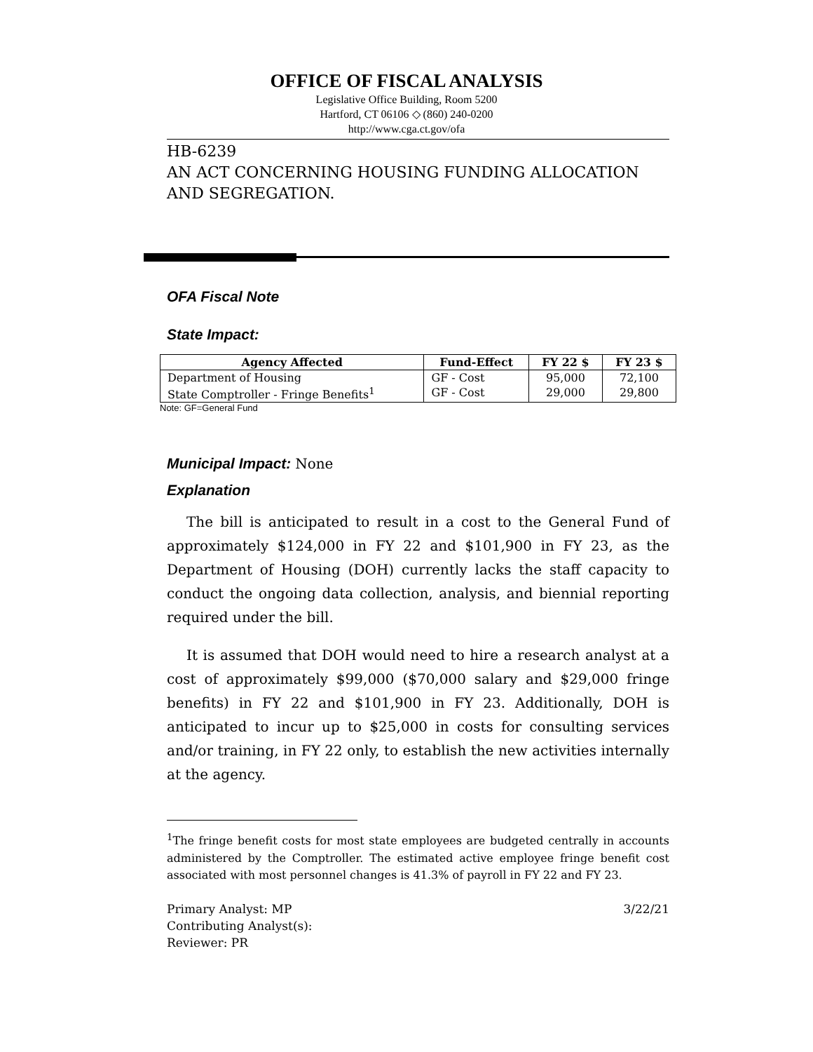OFFICE OF FISCAL ANALYSIS
Legislative Office Building, Room 5200
Hartford, CT 06106 ◇ (860) 240-0200
http://www.cga.ct.gov/ofa
HB-6239
AN ACT CONCERNING HOUSING FUNDING ALLOCATION AND SEGREGATION.
OFA Fiscal Note
State Impact:
| Agency Affected | Fund-Effect | FY 22 $ | FY 23 $ |
| --- | --- | --- | --- |
| Department of Housing | GF - Cost | 95,000 | 72,100 |
| State Comptroller - Fringe Benefits<sup>1</sup> | GF - Cost | 29,000 | 29,800 |
Note: GF=General Fund
Municipal Impact: None
Explanation
The bill is anticipated to result in a cost to the General Fund of approximately $124,000 in FY 22 and $101,900 in FY 23, as the Department of Housing (DOH) currently lacks the staff capacity to conduct the ongoing data collection, analysis, and biennial reporting required under the bill.
It is assumed that DOH would need to hire a research analyst at a cost of approximately $99,000 ($70,000 salary and $29,000 fringe benefits) in FY 22 and $101,900 in FY 23. Additionally, DOH is anticipated to incur up to $25,000 in costs for consulting services and/or training, in FY 22 only, to establish the new activities internally at the agency.
<sup>1</sup> The fringe benefit costs for most state employees are budgeted centrally in accounts administered by the Comptroller. The estimated active employee fringe benefit cost associated with most personnel changes is 41.3% of payroll in FY 22 and FY 23.
Primary Analyst: MP
Contributing Analyst(s):
Reviewer: PR
3/22/21